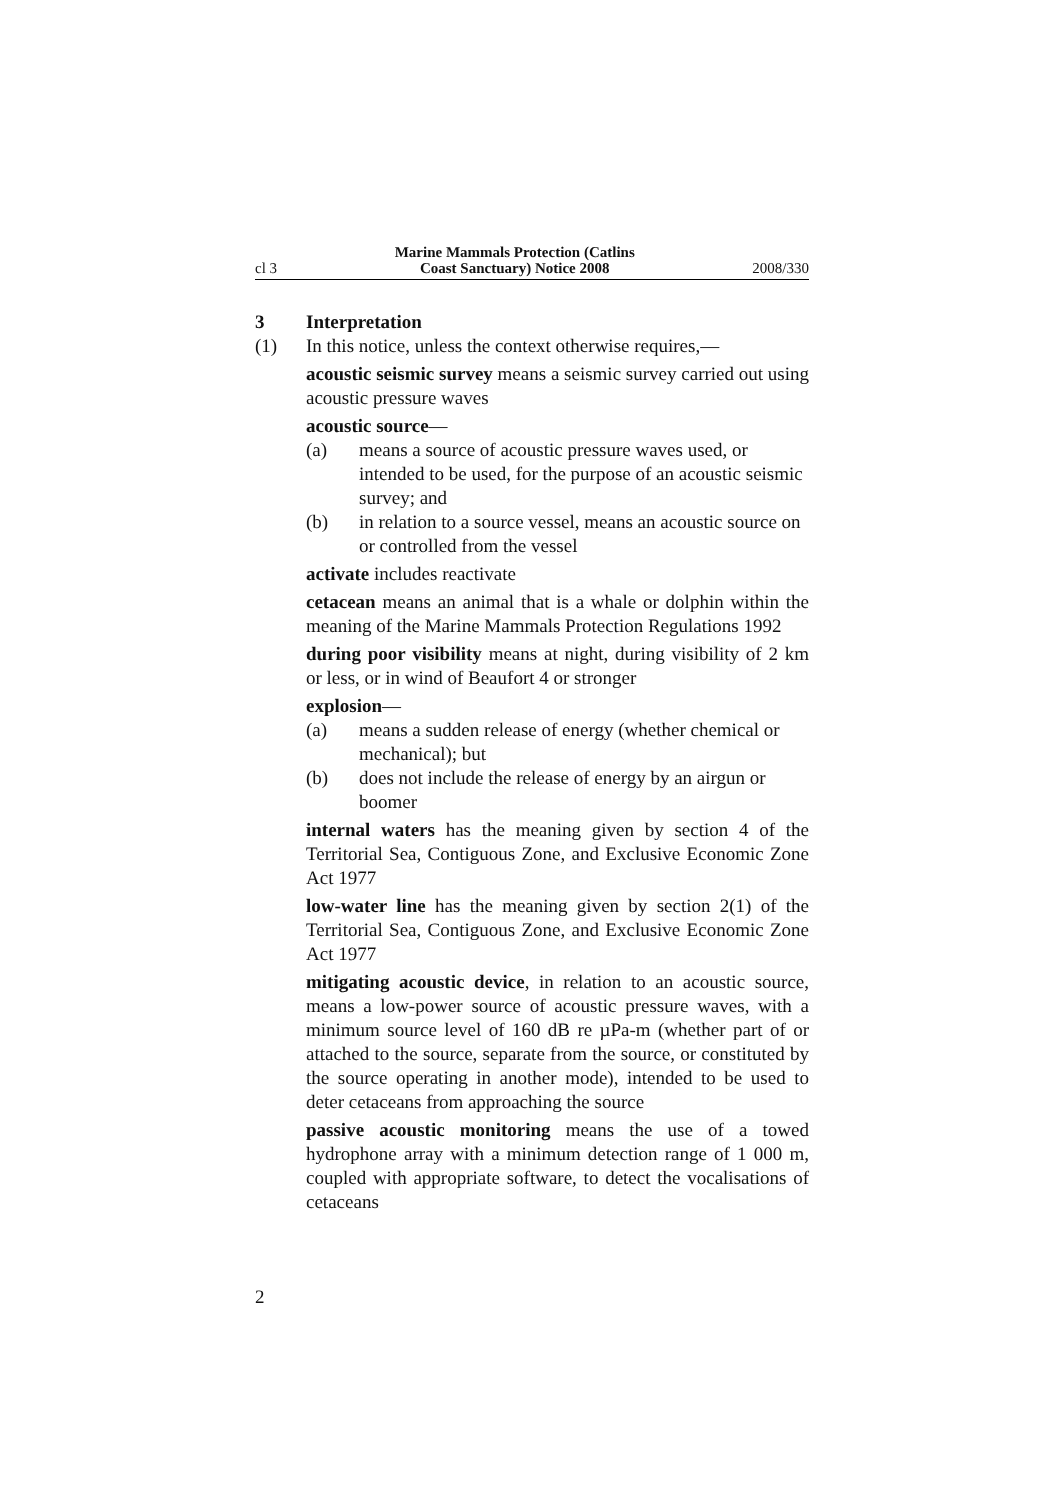cl 3 Marine Mammals Protection (Catlins
Coast Sanctuary) Notice 2008 2008/330
3 Interpretation
(1) In this notice, unless the context otherwise requires,—
acoustic seismic survey means a seismic survey carried out using acoustic pressure waves
acoustic source—
(a) means a source of acoustic pressure waves used, or intended to be used, for the purpose of an acoustic seismic survey; and
(b) in relation to a source vessel, means an acoustic source on or controlled from the vessel
activate includes reactivate
cetacean means an animal that is a whale or dolphin within the meaning of the Marine Mammals Protection Regulations 1992
during poor visibility means at night, during visibility of 2 km or less, or in wind of Beaufort 4 or stronger
explosion—
(a) means a sudden release of energy (whether chemical or mechanical); but
(b) does not include the release of energy by an airgun or boomer
internal waters has the meaning given by section 4 of the Territorial Sea, Contiguous Zone, and Exclusive Economic Zone Act 1977
low-water line has the meaning given by section 2(1) of the Territorial Sea, Contiguous Zone, and Exclusive Economic Zone Act 1977
mitigating acoustic device, in relation to an acoustic source, means a low-power source of acoustic pressure waves, with a minimum source level of 160 dB re µPa-m (whether part of or attached to the source, separate from the source, or constituted by the source operating in another mode), intended to be used to deter cetaceans from approaching the source
passive acoustic monitoring means the use of a towed hydrophone array with a minimum detection range of 1 000 m, coupled with appropriate software, to detect the vocalisations of cetaceans
2